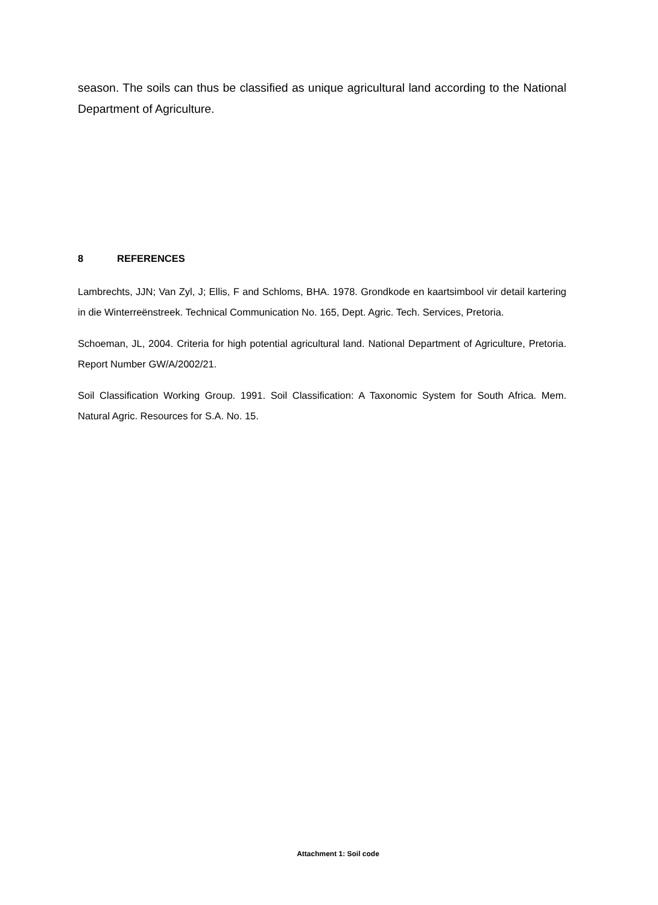season. The soils can thus be classified as unique agricultural land according to the National Department of Agriculture.
8 REFERENCES
Lambrechts, JJN; Van Zyl, J; Ellis, F and Schloms, BHA. 1978. Grondkode en kaartsimbool vir detail kartering in die Winterreënstreek. Technical Communication No. 165, Dept. Agric. Tech. Services, Pretoria.
Schoeman, JL, 2004. Criteria for high potential agricultural land. National Department of Agriculture, Pretoria. Report Number GW/A/2002/21.
Soil Classification Working Group. 1991. Soil Classification: A Taxonomic System for South Africa. Mem. Natural Agric. Resources for S.A. No. 15.
Attachment 1: Soil code